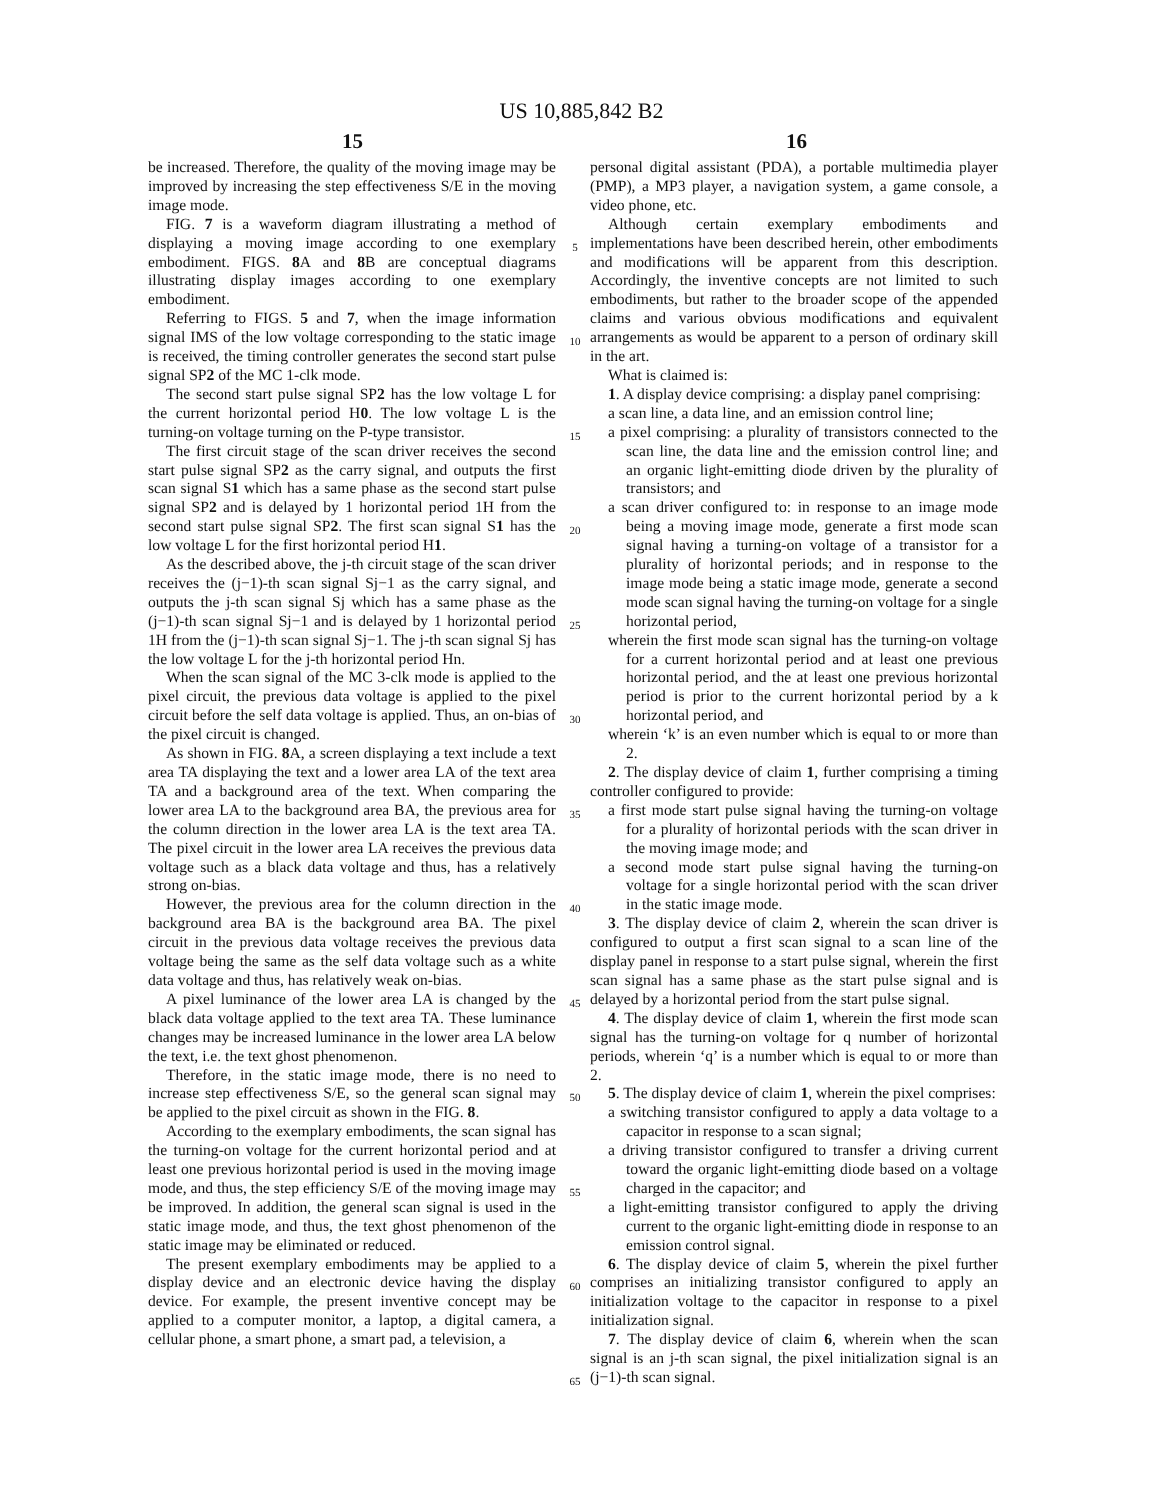US 10,885,842 B2
15 16
be increased. Therefore, the quality of the moving image may be improved by increasing the step effectiveness S/E in the moving image mode.
FIG. 7 is a waveform diagram illustrating a method of displaying a moving image according to one exemplary embodiment. FIGS. 8 A and 8 B are conceptual diagrams illustrating display images according to one exemplary embodiment.
Referring to FIGS. 5 and 7, when the image information signal IMS of the low voltage corresponding to the static image is received, the timing controller generates the second start pulse signal SP2 of the MC 1-clk mode.
The second start pulse signal SP2 has the low voltage L for the current horizontal period H0. The low voltage L is the turning-on voltage turning on the P-type transistor.
The first circuit stage of the scan driver receives the second start pulse signal SP2 as the carry signal, and outputs the first scan signal S1 which has a same phase as the second start pulse signal SP2 and is delayed by 1 horizontal period 1H from the second start pulse signal SP2. The first scan signal S1 has the low voltage L for the first horizontal period H1.
As the described above, the j-th circuit stage of the scan driver receives the (j−1)-th scan signal Sj−1 as the carry signal, and outputs the j-th scan signal Sj which has a same phase as the (j−1)-th scan signal Sj−1 and is delayed by 1 horizontal period 1H from the (j−1)-th scan signal Sj−1. The j-th scan signal Sj has the low voltage L for the j-th horizontal period Hn.
When the scan signal of the MC 3-clk mode is applied to the pixel circuit, the previous data voltage is applied to the pixel circuit before the self data voltage is applied. Thus, an on-bias of the pixel circuit is changed.
As shown in FIG. 8 A, a screen displaying a text include a text area TA displaying the text and a lower area LA of the text area TA and a background area of the text. When comparing the lower area LA to the background area BA, the previous area for the column direction in the lower area LA is the text area TA. The pixel circuit in the lower area LA receives the previous data voltage such as a black data voltage and thus, has a relatively strong on-bias.
However, the previous area for the column direction in the background area BA is the background area BA. The pixel circuit in the previous data voltage receives the previous data voltage being the same as the self data voltage such as a white data voltage and thus, has relatively weak on-bias.
A pixel luminance of the lower area LA is changed by the black data voltage applied to the text area TA. These luminance changes may be increased luminance in the lower area LA below the text, i.e. the text ghost phenomenon.
Therefore, in the static image mode, there is no need to increase step effectiveness S/E, so the general scan signal may be applied to the pixel circuit as shown in the FIG. 8.
According to the exemplary embodiments, the scan signal has the turning-on voltage for the current horizontal period and at least one previous horizontal period is used in the moving image mode, and thus, the step efficiency S/E of the moving image may be improved. In addition, the general scan signal is used in the static image mode, and thus, the text ghost phenomenon of the static image may be eliminated or reduced.
The present exemplary embodiments may be applied to a display device and an electronic device having the display device. For example, the present inventive concept may be applied to a computer monitor, a laptop, a digital camera, a cellular phone, a smart phone, a smart pad, a television, a
5
10
15
20
25
30
35
40
45
50
55
60
65
personal digital assistant (PDA), a portable multimedia player (PMP), a MP3 player, a navigation system, a game console, a video phone, etc.
Although certain exemplary embodiments and implementations have been described herein, other embodiments and modifications will be apparent from this description. Accordingly, the inventive concepts are not limited to such embodiments, but rather to the broader scope of the appended claims and various obvious modifications and equivalent arrangements as would be apparent to a person of ordinary skill in the art.
What is claimed is:
1. A display device comprising: a display panel comprising:
a scan line, a data line, and an emission control line;
a pixel comprising: a plurality of transistors connected to the scan line, the data line and the emission control line; and an organic light-emitting diode driven by the plurality of transistors; and
a scan driver configured to: in response to an image mode being a moving image mode, generate a first mode scan signal having a turning-on voltage of a transistor for a plurality of horizontal periods; and in response to the image mode being a static image mode, generate a second mode scan signal having the turning-on voltage for a single horizontal period,
wherein the first mode scan signal has the turning-on voltage for a current horizontal period and at least one previous horizontal period, and the at least one previous horizontal period is prior to the current horizontal period by a k horizontal period, and
wherein ‘k’ is an even number which is equal to or more than 2.
2. The display device of claim 1, further comprising a timing controller configured to provide:
a first mode start pulse signal having the turning-on voltage for a plurality of horizontal periods with the scan driver in the moving image mode; and
a second mode start pulse signal having the turning-on voltage for a single horizontal period with the scan driver in the static image mode.
3. The display device of claim 2, wherein the scan driver is configured to output a first scan signal to a scan line of the display panel in response to a start pulse signal, wherein the first scan signal has a same phase as the start pulse signal and is delayed by a horizontal period from the start pulse signal.
4. The display device of claim 1, wherein the first mode scan signal has the turning-on voltage for q number of horizontal periods, wherein ‘q’ is a number which is equal to or more than 2.
5. The display device of claim 1, wherein the pixel comprises:
a switching transistor configured to apply a data voltage to a capacitor in response to a scan signal;
a driving transistor configured to transfer a driving current toward the organic light-emitting diode based on a voltage charged in the capacitor; and
a light-emitting transistor configured to apply the driving current to the organic light-emitting diode in response to an emission control signal.
6. The display device of claim 5, wherein the pixel further comprises an initializing transistor configured to apply an initialization voltage to the capacitor in response to a pixel initialization signal.
7. The display device of claim 6, wherein when the scan signal is an j-th scan signal, the pixel initialization signal is an (j−1)-th scan signal.